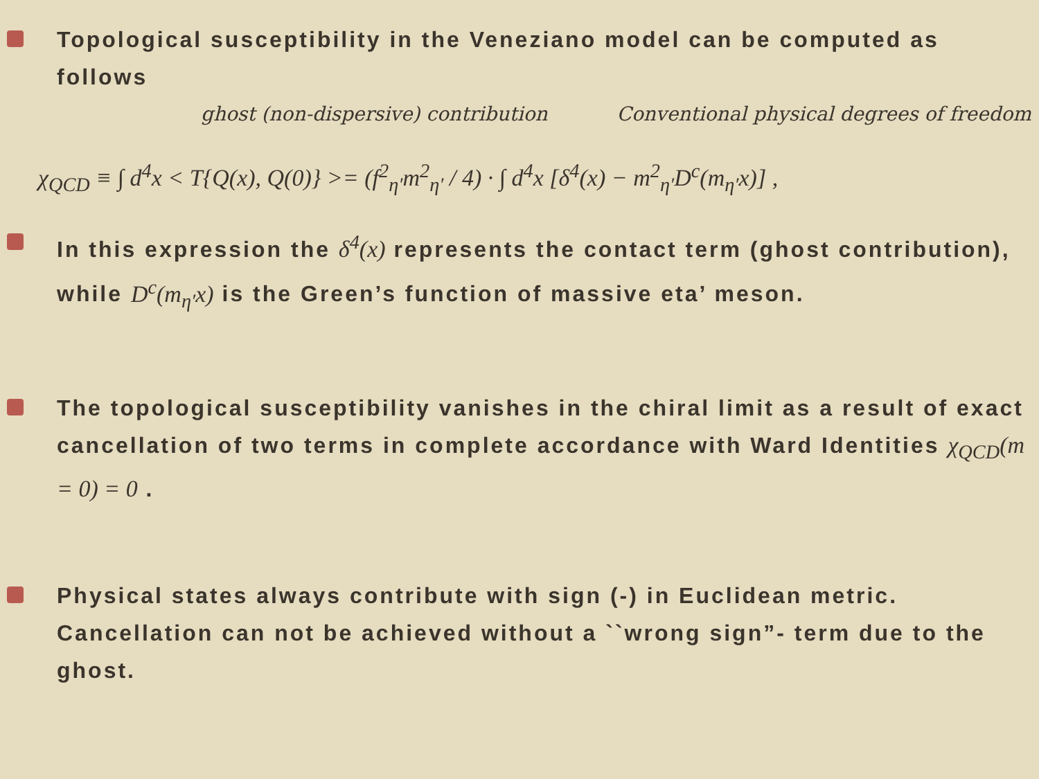Topological susceptibility in the Veneziano model can be computed as follows
ghost (non-dispersive) contribution Conventional physical degrees of freedom
χ<sub>QCD</sub> ≡ ∫ d<sup>4</sup>x < T{Q(x), Q(0)} >= (f<sup>2</sup><sub>η′</sub>m<sup>2</sup><sub>η′</sub> / 4) · ∫ d<sup>4</sup>x [δ<sup>4</sup>(x) − m<sup>2</sup><sub>η′</sub>D<sup>c</sup>(m<sub>η′</sub>x)] ,
In this expression the δ<sup>4</sup>(x) represents the contact term (ghost contribution), while D<sup>c</sup>(m<sub>η′</sub>x) is the Green’s function of massive eta’ meson.
The topological susceptibility vanishes in the chiral limit as a result of exact cancellation of two terms in complete accordance with Ward Identities χ<sub>QCD</sub>(m = 0) = 0 .
Physical states always contribute with sign (-) in Euclidean metric. Cancellation can not be achieved without a ``wrong sign”- term due to the ghost.